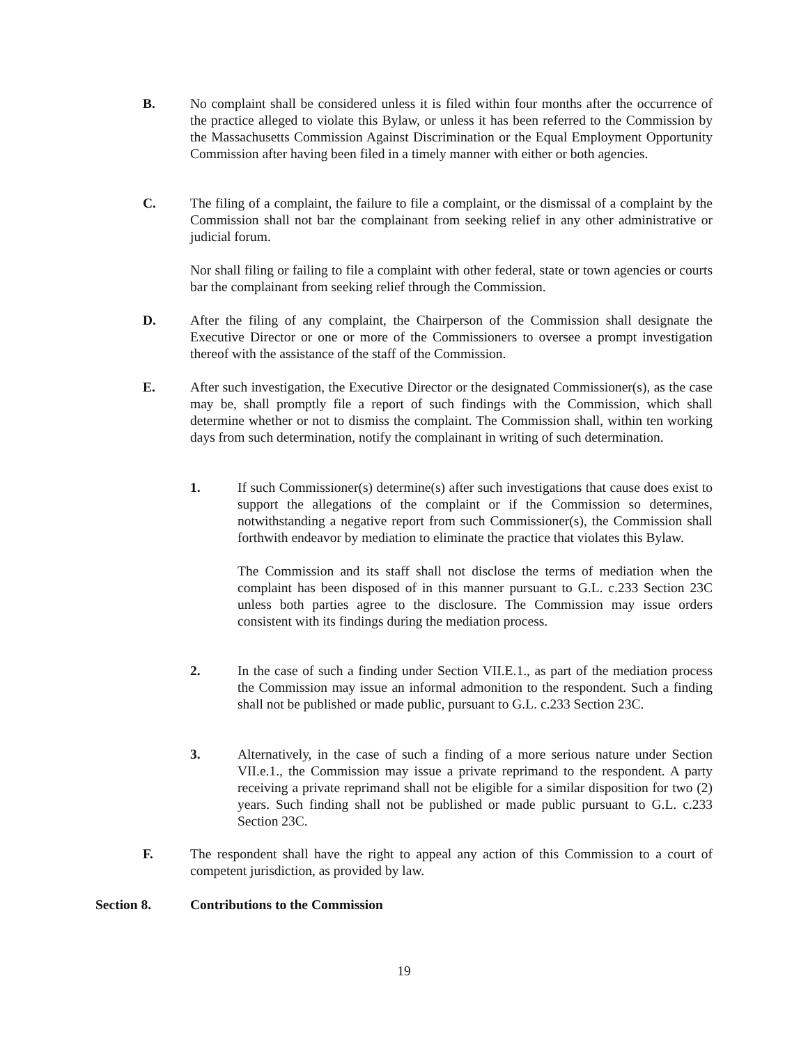B. No complaint shall be considered unless it is filed within four months after the occurrence of the practice alleged to violate this Bylaw, or unless it has been referred to the Commission by the Massachusetts Commission Against Discrimination or the Equal Employment Opportunity Commission after having been filed in a timely manner with either or both agencies.
C. The filing of a complaint, the failure to file a complaint, or the dismissal of a complaint by the Commission shall not bar the complainant from seeking relief in any other administrative or judicial forum.
Nor shall filing or failing to file a complaint with other federal, state or town agencies or courts bar the complainant from seeking relief through the Commission.
D. After the filing of any complaint, the Chairperson of the Commission shall designate the Executive Director or one or more of the Commissioners to oversee a prompt investigation thereof with the assistance of the staff of the Commission.
E. After such investigation, the Executive Director or the designated Commissioner(s), as the case may be, shall promptly file a report of such findings with the Commission, which shall determine whether or not to dismiss the complaint. The Commission shall, within ten working days from such determination, notify the complainant in writing of such determination.
1. If such Commissioner(s) determine(s) after such investigations that cause does exist to support the allegations of the complaint or if the Commission so determines, notwithstanding a negative report from such Commissioner(s), the Commission shall forthwith endeavor by mediation to eliminate the practice that violates this Bylaw.
The Commission and its staff shall not disclose the terms of mediation when the complaint has been disposed of in this manner pursuant to G.L. c.233 Section 23C unless both parties agree to the disclosure. The Commission may issue orders consistent with its findings during the mediation process.
2. In the case of such a finding under Section VII.E.1., as part of the mediation process the Commission may issue an informal admonition to the respondent. Such a finding shall not be published or made public, pursuant to G.L. c.233 Section 23C.
3. Alternatively, in the case of such a finding of a more serious nature under Section VII.e.1., the Commission may issue a private reprimand to the respondent. A party receiving a private reprimand shall not be eligible for a similar disposition for two (2) years. Such finding shall not be published or made public pursuant to G.L. c.233 Section 23C.
F. The respondent shall have the right to appeal any action of this Commission to a court of competent jurisdiction, as provided by law.
Section 8. Contributions to the Commission
19